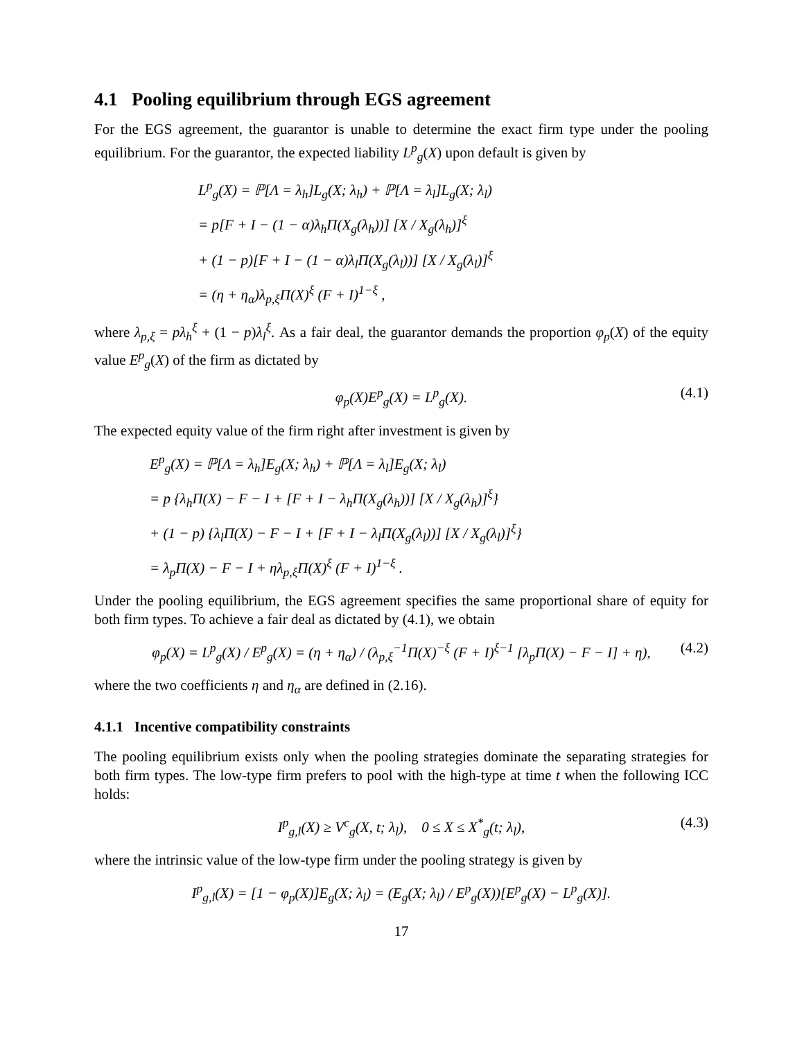4.1 Pooling equilibrium through EGS agreement
For the EGS agreement, the guarantor is unable to determine the exact firm type under the pooling equilibrium. For the guarantor, the expected liability L<sup>p</sup><sub>g</sub>(X) upon default is given by
L<sup>p</sup><sub>g</sub>(X) = ℙ[Λ = λ<sub>h</sub>]L<sub>g</sub>(X; λ<sub>h</sub>) + ℙ[Λ = λ<sub>l</sub>]L<sub>g</sub>(X; λ<sub>l</sub>)
= p[F + I − (1 − α)λ<sub>h</sub>Π(X<sub>g</sub>(λ<sub>h</sub>))] [X / X<sub>g</sub>(λ<sub>h</sub>)]<sup>ξ</sup>
+ (1 − p)[F + I − (1 − α)λ<sub>l</sub>Π(X<sub>g</sub>(λ<sub>l</sub>))] [X / X<sub>g</sub>(λ<sub>l</sub>)]<sup>ξ</sup>
= (η + η<sub>α</sub>)λ<sub>p,ξ</sub>Π(X)<sup>ξ</sup> (F + I)<sup>1−ξ</sup> ,
where λ<sub>p,ξ</sub> = pλ<sub>h</sub><sup>ξ</sup> + (1 − p)λ<sub>l</sub><sup>ξ</sup>. As a fair deal, the guarantor demands the proportion φ<sub>p</sub>(X) of the equity value E<sup>p</sup><sub>g</sub>(X) of the firm as dictated by
φ<sub>p</sub>(X)E<sup>p</sup><sub>g</sub>(X) = L<sup>p</sup><sub>g</sub>(X). (4.1)
The expected equity value of the firm right after investment is given by
E<sup>p</sup><sub>g</sub>(X) = ℙ[Λ = λ<sub>h</sub>]E<sub>g</sub>(X; λ<sub>h</sub>) + ℙ[Λ = λ<sub>l</sub>]E<sub>g</sub>(X; λ<sub>l</sub>)
= p {λ<sub>h</sub>Π(X) − F − I + [F + I − λ<sub>h</sub>Π(X<sub>g</sub>(λ<sub>h</sub>))] [X / X<sub>g</sub>(λ<sub>h</sub>)]<sup>ξ</sup>}
+ (1 − p) {λ<sub>l</sub>Π(X) − F − I + [F + I − λ<sub>l</sub>Π(X<sub>g</sub>(λ<sub>l</sub>))] [X / X<sub>g</sub>(λ<sub>l</sub>)]<sup>ξ</sup>}
= λ<sub>p</sub>Π(X) − F − I + ηλ<sub>p,ξ</sub>Π(X)<sup>ξ</sup> (F + I)<sup>1−ξ</sup> .
Under the pooling equilibrium, the EGS agreement specifies the same proportional share of equity for both firm types. To achieve a fair deal as dictated by (4.1), we obtain
φ<sub>p</sub>(X) = L<sup>p</sup><sub>g</sub>(X) / E<sup>p</sup><sub>g</sub>(X) = (η + η<sub>α</sub>) / (λ<sub>p,ξ</sub><sup>−1</sup>Π(X)<sup>−ξ</sup> (F + I)<sup>ξ−1</sup> [λ<sub>p</sub>Π(X) − F − I] + η), (4.2)
where the two coefficients η and η<sub>α</sub> are defined in (2.16).
4.1.1 Incentive compatibility constraints
The pooling equilibrium exists only when the pooling strategies dominate the separating strategies for both firm types. The low-type firm prefers to pool with the high-type at time t when the following ICC holds:
I<sup>p</sup><sub>g,l</sub>(X) ≥ V<sup>c</sup><sub>g</sub>(X, t; λ<sub>l</sub>), 0 ≤ X ≤ X<sup>*</sup><sub>g</sub>(t; λ<sub>l</sub>), (4.3)
where the intrinsic value of the low-type firm under the pooling strategy is given by
I<sup>p</sup><sub>g,l</sub>(X) = [1 − φ<sub>p</sub>(X)]E<sub>g</sub>(X; λ<sub>l</sub>) = (E<sub>g</sub>(X; λ<sub>l</sub>) / E<sup>p</sup><sub>g</sub>(X))[E<sup>p</sup><sub>g</sub>(X) − L<sup>p</sup><sub>g</sub>(X)].
17